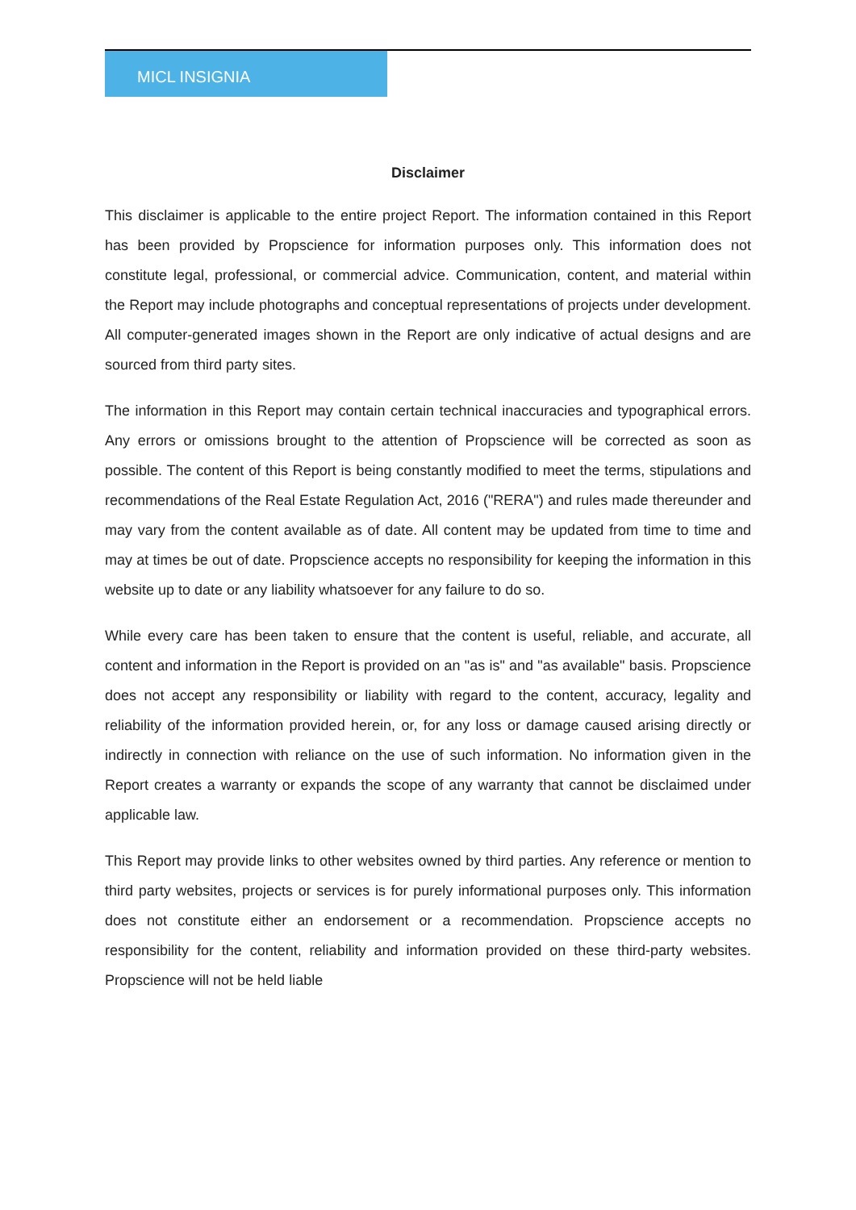MICL INSIGNIA
Disclaimer
This disclaimer is applicable to the entire project Report. The information contained in this Report has been provided by Propscience for information purposes only. This information does not constitute legal, professional, or commercial advice. Communication, content, and material within the Report may include photographs and conceptual representations of projects under development. All computer-generated images shown in the Report are only indicative of actual designs and are sourced from third party sites.
The information in this Report may contain certain technical inaccuracies and typographical errors. Any errors or omissions brought to the attention of Propscience will be corrected as soon as possible. The content of this Report is being constantly modified to meet the terms, stipulations and recommendations of the Real Estate Regulation Act, 2016 ("RERA") and rules made thereunder and may vary from the content available as of date. All content may be updated from time to time and may at times be out of date. Propscience accepts no responsibility for keeping the information in this website up to date or any liability whatsoever for any failure to do so.
While every care has been taken to ensure that the content is useful, reliable, and accurate, all content and information in the Report is provided on an "as is" and "as available" basis. Propscience does not accept any responsibility or liability with regard to the content, accuracy, legality and reliability of the information provided herein, or, for any loss or damage caused arising directly or indirectly in connection with reliance on the use of such information. No information given in the Report creates a warranty or expands the scope of any warranty that cannot be disclaimed under applicable law.
This Report may provide links to other websites owned by third parties. Any reference or mention to third party websites, projects or services is for purely informational purposes only. This information does not constitute either an endorsement or a recommendation. Propscience accepts no responsibility for the content, reliability and information provided on these third-party websites. Propscience will not be held liable